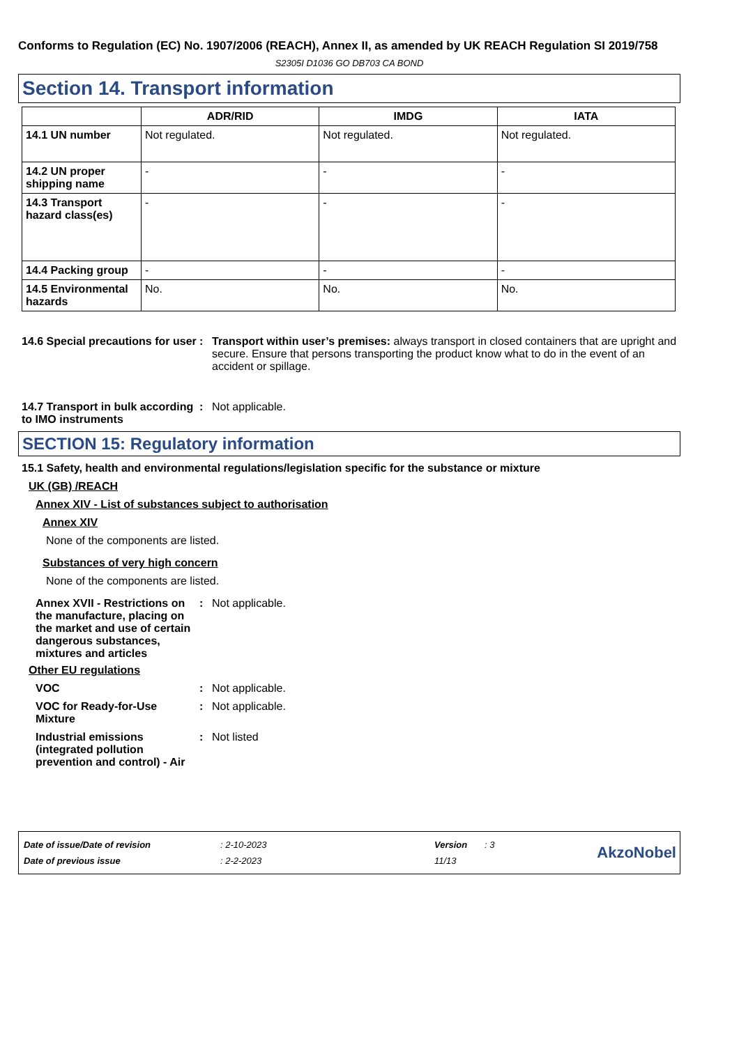Conforms to Regulation (EC) No. 1907/2006 (REACH), Annex II, as amended by UK REACH Regulation SI 2019/758
S2305I D1036 GO DB703 CA BOND
Section 14. Transport information
| | ADR/RID | IMDG | IATA |
| --- | --- | --- | --- |
| 14.1 UN number | Not regulated. | Not regulated. | Not regulated. |
| 14.2 UN proper shipping name | - | - | - |
| 14.3 Transport hazard class(es) | - | - | - |
| 14.4 Packing group | - | - | - |
| 14.5 Environmental hazards | No. | No. | No. |
14.6 Special precautions for user
: Transport within user’s premises: always transport in closed containers that are upright and secure. Ensure that persons transporting the product know what to do in the event of an accident or spillage.
14.7 Transport in bulk according to IMO instruments
: Not applicable.
SECTION 15: Regulatory information
15.1 Safety, health and environmental regulations/legislation specific for the substance or mixture
UK (GB) /REACH
Annex XIV - List of substances subject to authorisation
Annex XIV
None of the components are listed.
Substances of very high concern
None of the components are listed.
Annex XVII - Restrictions on the manufacture, placing on the market and use of certain dangerous substances, mixtures and articles
: Not applicable.
Other EU regulations
VOC : Not applicable.
VOC for Ready-for-Use Mixture
: Not applicable.
Industrial emissions (integrated pollution prevention and control) - Air
: Not listed
| Date of issue/Date of revision | : 2-10-2023 | Version | : 3 |
| Date of previous issue | : 2-2-2023 | 11/13 | |
AkzoNobel